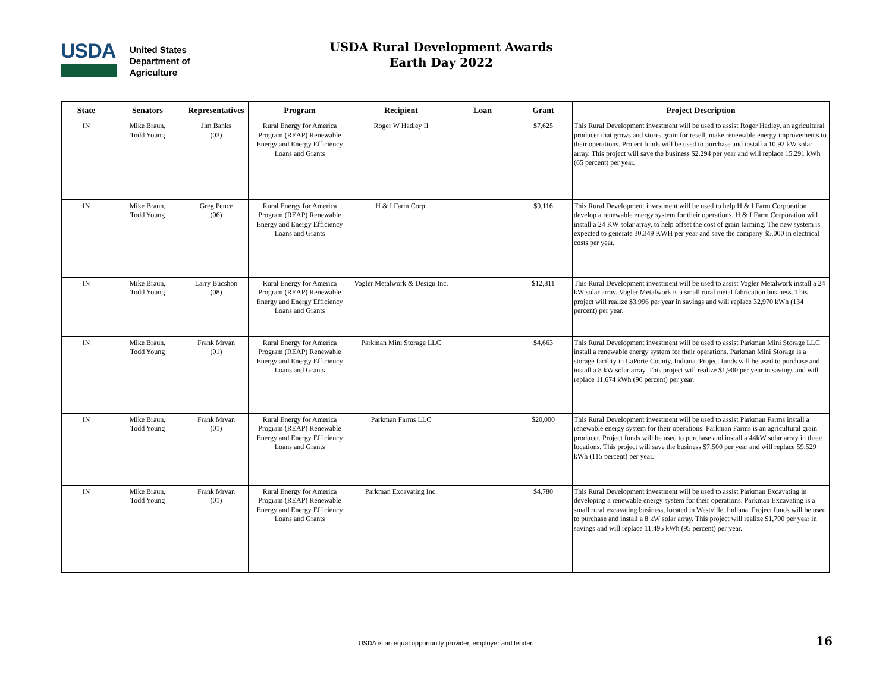USDA
United States
Department of
Agriculture
USDA Rural Development Awards
Earth Day 2022
| State | Senators | Representatives | Program | Recipient | Loan | Grant | Project Description |
| --- | --- | --- | --- | --- | --- | --- | --- |
| IN | Mike Braun, Todd Young | Jim Banks (03) | Rural Energy for America Program (REAP) Renewable Energy and Energy Efficiency Loans and Grants | Roger W Hadley II | | $7,625 | This Rural Development investment will be used to assist Roger Hadley, an agricultural producer that grows and stores grain for resell, make renewable energy improvements to their operations. Project funds will be used to purchase and install a 10.92 kW solar array. This project will save the business $2,294 per year and will replace 15,291 kWh (65 percent) per year. |
| IN | Mike Braun, Todd Young | Greg Pence (06) | Rural Energy for America Program (REAP) Renewable Energy and Energy Efficiency Loans and Grants | H & I Farm Corp. | | $9,116 | This Rural Development investment will be used to help H & I Farm Corporation develop a renewable energy system for their operations. H & I Farm Corporation will install a 24 KW solar array, to help offset the cost of grain farming. The new system is expected to generate 30,349 KWH per year and save the company $5,000 in electrical costs per year. |
| IN | Mike Braun, Todd Young | Larry Bucshon (08) | Rural Energy for America Program (REAP) Renewable Energy and Energy Efficiency Loans and Grants | Vogler Metalwork & Design Inc. | | $12,811 | This Rural Development investment will be used to assist Vogler Metalwork install a 24 kW solar array. Vogler Metalwork is a small rural metal fabrication business. This project will realize $3,996 per year in savings and will replace 32,970 kWh (134 percent) per year. |
| IN | Mike Braun, Todd Young | Frank Mrvan (01) | Rural Energy for America Program (REAP) Renewable Energy and Energy Efficiency Loans and Grants | Parkman Mini Storage LLC | | $4,663 | This Rural Development investment will be used to assist Parkman Mini Storage LLC install a renewable energy system for their operations. Parkman Mini Storage is a storage facility in LaPorte County, Indiana. Project funds will be used to purchase and install a 8 kW solar array. This project will realize $1,900 per year in savings and will replace 11,674 kWh (96 percent) per year. |
| IN | Mike Braun, Todd Young | Frank Mrvan (01) | Rural Energy for America Program (REAP) Renewable Energy and Energy Efficiency Loans and Grants | Parkman Farms LLC | | $20,000 | This Rural Development investment will be used to assist Parkman Farms install a renewable energy system for their operations. Parkman Farms is an agricultural grain producer. Project funds will be used to purchase and install a 44kW solar array in three locations. This project will save the business $7,500 per year and will replace 59,529 kWh (115 percent) per year. |
| IN | Mike Braun, Todd Young | Frank Mrvan (01) | Rural Energy for America Program (REAP) Renewable Energy and Energy Efficiency Loans and Grants | Parkman Excavating Inc. | | $4,780 | This Rural Development investment will be used to assist Parkman Excavating in developing a renewable energy system for their operations. Parkman Excavating is a small rural excavating business, located in Westville, Indiana. Project funds will be used to purchase and install a 8 kW solar array. This project will realize $1,700 per year in savings and will replace 11,495 kWh (95 percent) per year. |
USDA is an equal opportunity provider, employer and lender. 16